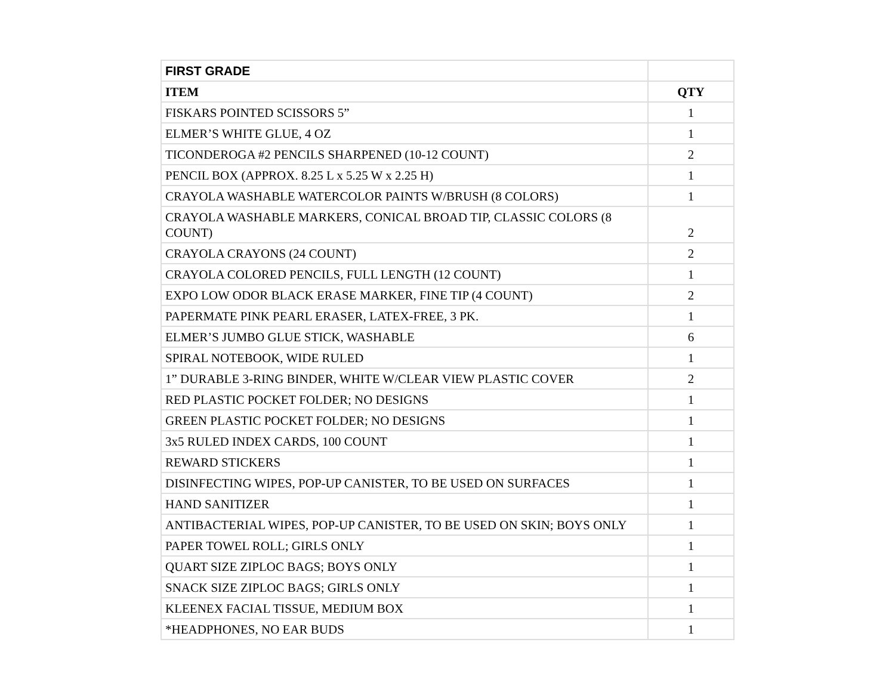| FIRST GRADE | |
| --- | --- |
| ITEM | QTY |
| FISKARS POINTED SCISSORS 5” | 1 |
| ELMER’S WHITE GLUE, 4 OZ | 1 |
| TICONDEROGA #2 PENCILS SHARPENED (10-12 COUNT) | 2 |
| PENCIL BOX (APPROX. 8.25 L x 5.25 W x 2.25 H) | 1 |
| CRAYOLA WASHABLE WATERCOLOR PAINTS W/BRUSH (8 COLORS) | 1 |
| CRAYOLA WASHABLE MARKERS, CONICAL BROAD TIP, CLASSIC COLORS (8 COUNT) | 2 |
| CRAYOLA CRAYONS (24 COUNT) | 2 |
| CRAYOLA COLORED PENCILS, FULL LENGTH (12 COUNT) | 1 |
| EXPO LOW ODOR BLACK ERASE MARKER, FINE TIP (4 COUNT) | 2 |
| PAPERMATE PINK PEARL ERASER, LATEX-FREE, 3 PK. | 1 |
| ELMER’S JUMBO GLUE STICK, WASHABLE | 6 |
| SPIRAL NOTEBOOK, WIDE RULED | 1 |
| 1” DURABLE 3-RING BINDER, WHITE W/CLEAR VIEW PLASTIC COVER | 2 |
| RED PLASTIC POCKET FOLDER; NO DESIGNS | 1 |
| GREEN PLASTIC POCKET FOLDER; NO DESIGNS | 1 |
| 3x5 RULED INDEX CARDS, 100 COUNT | 1 |
| REWARD STICKERS | 1 |
| DISINFECTING WIPES, POP-UP CANISTER, TO BE USED ON SURFACES | 1 |
| HAND SANITIZER | 1 |
| ANTIBACTERIAL WIPES, POP-UP CANISTER, TO BE USED ON SKIN; BOYS ONLY | 1 |
| PAPER TOWEL ROLL; GIRLS ONLY | 1 |
| QUART SIZE ZIPLOC BAGS; BOYS ONLY | 1 |
| SNACK SIZE ZIPLOC BAGS; GIRLS ONLY | 1 |
| KLEENEX FACIAL TISSUE, MEDIUM BOX | 1 |
| *HEADPHONES, NO EAR BUDS | 1 |